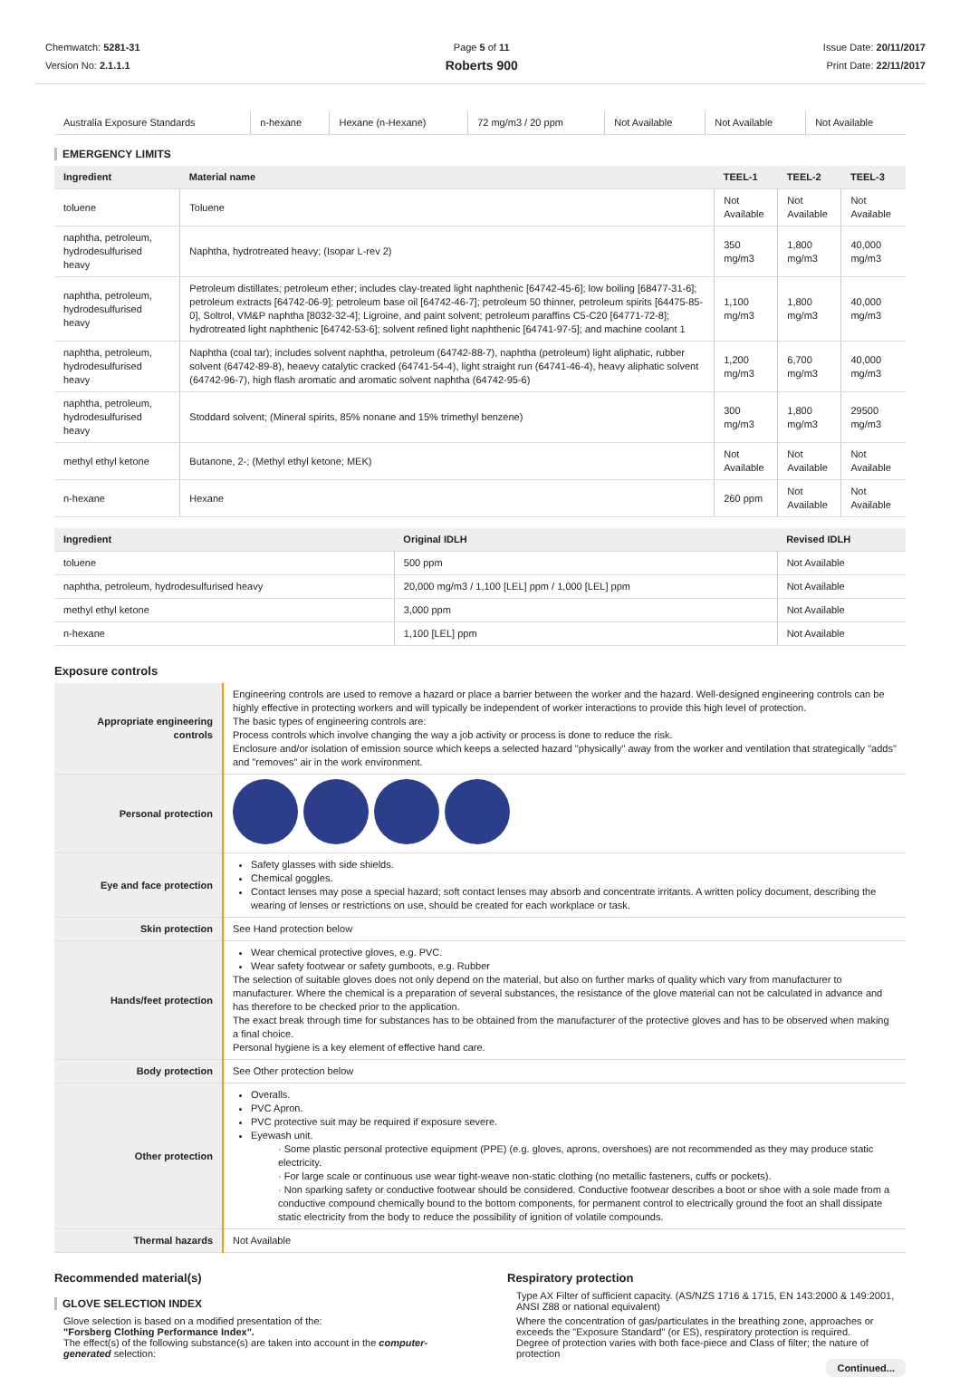Chemwatch: 5281-31
Version No: 2.1.1.1
Page 5 of 11
Roberts 900
Issue Date: 20/11/2017
Print Date: 22/11/2017
| Australia Exposure Standards | n-hexane | Hexane (n-Hexane) | 72 mg/m3 / 20 ppm | Not Available | Not Available | Not Available |
EMERGENCY LIMITS
| Ingredient | Material name | TEEL-1 | TEEL-2 | TEEL-3 |
| --- | --- | --- | --- | --- |
| toluene | Toluene | Not Available | Not Available | Not Available |
| naphtha, petroleum, hydrodesulfurised heavy | Naphtha, hydrotreated heavy; (Isopar L-rev 2) | 350 mg/m3 | 1,800 mg/m3 | 40,000 mg/m3 |
| naphtha, petroleum, hydrodesulfurised heavy | Petroleum distillates; petroleum ether; includes clay-treated light naphthenic [64742-45-6]; low boiling [68477-31-6]; petroleum extracts [64742-06-9]; petroleum base oil [64742-46-7]; petroleum 50 thinner, petroleum spirits [64475-85-0], Soltrol, VM&P naphtha [8032-32-4]; Ligroine, and paint solvent; petroleum paraffins C5-C20 [64771-72-8]; hydrotreated light naphthenic [64742-53-6]; solvent refined light naphthenic [64741-97-5]; and machine coolant 1 | 1,100 mg/m3 | 1,800 mg/m3 | 40,000 mg/m3 |
| naphtha, petroleum, hydrodesulfurised heavy | Naphtha (coal tar); includes solvent naphtha, petroleum (64742-88-7), naphtha (petroleum) light aliphatic, rubber solvent (64742-89-8), heaevy catalytic cracked (64741-54-4), light straight run (64741-46-4), heavy aliphatic solvent (64742-96-7), high flash aromatic and aromatic solvent naphtha (64742-95-6) | 1,200 mg/m3 | 6,700 mg/m3 | 40,000 mg/m3 |
| naphtha, petroleum, hydrodesulfurised heavy | Stoddard solvent; (Mineral spirits, 85% nonane and 15% trimethyl benzene) | 300 mg/m3 | 1,800 mg/m3 | 29500 mg/m3 |
| methyl ethyl ketone | Butanone, 2-; (Methyl ethyl ketone; MEK) | Not Available | Not Available | Not Available |
| n-hexane | Hexane | 260 ppm | Not Available | Not Available |
| Ingredient | Original IDLH | Revised IDLH |
| --- | --- | --- |
| toluene | 500 ppm | Not Available |
| naphtha, petroleum, hydrodesulfurised heavy | 20,000 mg/m3 / 1,100 [LEL] ppm / 1,000 [LEL] ppm | Not Available |
| methyl ethyl ketone | 3,000 ppm | Not Available |
| n-hexane | 1,100 [LEL] ppm | Not Available |
Exposure controls
| Appropriate engineering controls | Engineering controls are used to remove a hazard or place a barrier between the worker and the hazard. Well-designed engineering controls can be highly effective in protecting workers and will typically be independent of worker interactions to provide this high level of protection. The basic types of engineering controls are: Process controls which involve changing the way a job activity or process is done to reduce the risk. Enclosure and/or isolation of emission source which keeps a selected hazard "physically" away from the worker and ventilation that strategically "adds" and "removes" air in the work environment. |
| Personal protection | |
| Eye and face protection | Safety glasses with side shields. Chemical goggles. Contact lenses may pose a special hazard; soft contact lenses may absorb and concentrate irritants. A written policy document, describing the wearing of lenses or restrictions on use, should be created for each workplace or task. |
| Skin protection | See Hand protection below |
| Hands/feet protection | Wear chemical protective gloves, e.g. PVC. Wear safety footwear or safety gumboots, e.g. Rubber The selection of suitable gloves does not only depend on the material, but also on further marks of quality which vary from manufacturer to manufacturer. Where the chemical is a preparation of several substances, the resistance of the glove material can not be calculated in advance and has therefore to be checked prior to the application. The exact break through time for substances has to be obtained from the manufacturer of the protective gloves and has to be observed when making a final choice. Personal hygiene is a key element of effective hand care. |
| Body protection | See Other protection below |
| Other protection | Overalls. PVC Apron. PVC protective suit may be required if exposure severe. Eyewash unit. · Some plastic personal protective equipment (PPE) (e.g. gloves, aprons, overshoes) are not recommended as they may produce static electricity. · For large scale or continuous use wear tight-weave non-static clothing (no metallic fasteners, cuffs or pockets). · Non sparking safety or conductive footwear should be considered. Conductive footwear describes a boot or shoe with a sole made from a conductive compound chemically bound to the bottom components, for permanent control to electrically ground the foot an shall dissipate static electricity from the body to reduce the possibility of ignition of volatile compounds. |
| Thermal hazards | Not Available |
Recommended material(s)
GLOVE SELECTION INDEX
Glove selection is based on a modified presentation of the:
"Forsberg Clothing Performance Index".
The effect(s) of the following substance(s) are taken into account in the computer-generated selection:
Respiratory protection
Type AX Filter of sufficient capacity. (AS/NZS 1716 & 1715, EN 143:2000 & 149:2001, ANSI Z88 or national equivalent)
Where the concentration of gas/particulates in the breathing zone, approaches or exceeds the "Exposure Standard" (or ES), respiratory protection is required.
Degree of protection varies with both face-piece and Class of filter; the nature of protection
Continued...